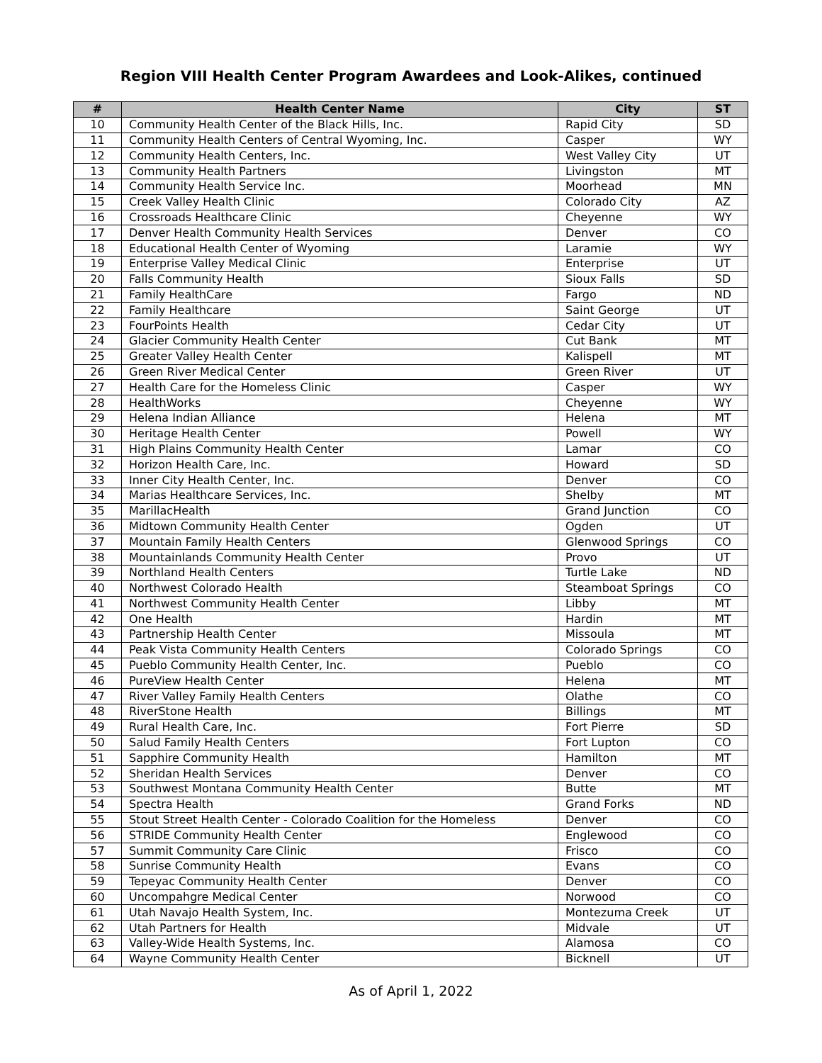Region VIII Health Center Program Awardees and Look-Alikes, continued
| # | Health Center Name | City | ST |
| --- | --- | --- | --- |
| 10 | Community Health Center of the Black Hills, Inc. | Rapid City | SD |
| 11 | Community Health Centers of Central Wyoming, Inc. | Casper | WY |
| 12 | Community Health Centers, Inc. | West Valley City | UT |
| 13 | Community Health Partners | Livingston | MT |
| 14 | Community Health Service Inc. | Moorhead | MN |
| 15 | Creek Valley Health Clinic | Colorado City | AZ |
| 16 | Crossroads Healthcare Clinic | Cheyenne | WY |
| 17 | Denver Health Community Health Services | Denver | CO |
| 18 | Educational Health Center of Wyoming | Laramie | WY |
| 19 | Enterprise Valley Medical Clinic | Enterprise | UT |
| 20 | Falls Community Health | Sioux Falls | SD |
| 21 | Family HealthCare | Fargo | ND |
| 22 | Family Healthcare | Saint George | UT |
| 23 | FourPoints Health | Cedar City | UT |
| 24 | Glacier Community Health Center | Cut Bank | MT |
| 25 | Greater Valley Health Center | Kalispell | MT |
| 26 | Green River Medical Center | Green River | UT |
| 27 | Health Care for the Homeless Clinic | Casper | WY |
| 28 | HealthWorks | Cheyenne | WY |
| 29 | Helena Indian Alliance | Helena | MT |
| 30 | Heritage Health Center | Powell | WY |
| 31 | High Plains Community Health Center | Lamar | CO |
| 32 | Horizon Health Care, Inc. | Howard | SD |
| 33 | Inner City Health Center, Inc. | Denver | CO |
| 34 | Marias Healthcare Services, Inc. | Shelby | MT |
| 35 | MarillacHealth | Grand Junction | CO |
| 36 | Midtown Community Health Center | Ogden | UT |
| 37 | Mountain Family Health Centers | Glenwood Springs | CO |
| 38 | Mountainlands Community Health Center | Provo | UT |
| 39 | Northland Health Centers | Turtle Lake | ND |
| 40 | Northwest Colorado Health | Steamboat Springs | CO |
| 41 | Northwest Community Health Center | Libby | MT |
| 42 | One Health | Hardin | MT |
| 43 | Partnership Health Center | Missoula | MT |
| 44 | Peak Vista Community Health Centers | Colorado Springs | CO |
| 45 | Pueblo Community Health Center, Inc. | Pueblo | CO |
| 46 | PureView Health Center | Helena | MT |
| 47 | River Valley Family Health Centers | Olathe | CO |
| 48 | RiverStone Health | Billings | MT |
| 49 | Rural Health Care, Inc. | Fort Pierre | SD |
| 50 | Salud Family Health Centers | Fort Lupton | CO |
| 51 | Sapphire Community Health | Hamilton | MT |
| 52 | Sheridan Health Services | Denver | CO |
| 53 | Southwest Montana Community Health Center | Butte | MT |
| 54 | Spectra Health | Grand Forks | ND |
| 55 | Stout Street Health Center - Colorado Coalition for the Homeless | Denver | CO |
| 56 | STRIDE Community Health Center | Englewood | CO |
| 57 | Summit Community Care Clinic | Frisco | CO |
| 58 | Sunrise Community Health | Evans | CO |
| 59 | Tepeyac Community Health Center | Denver | CO |
| 60 | Uncompahgre Medical Center | Norwood | CO |
| 61 | Utah Navajo Health System, Inc. | Montezuma Creek | UT |
| 62 | Utah Partners for Health | Midvale | UT |
| 63 | Valley-Wide Health Systems, Inc. | Alamosa | CO |
| 64 | Wayne Community Health Center | Bicknell | UT |
As of April 1, 2022